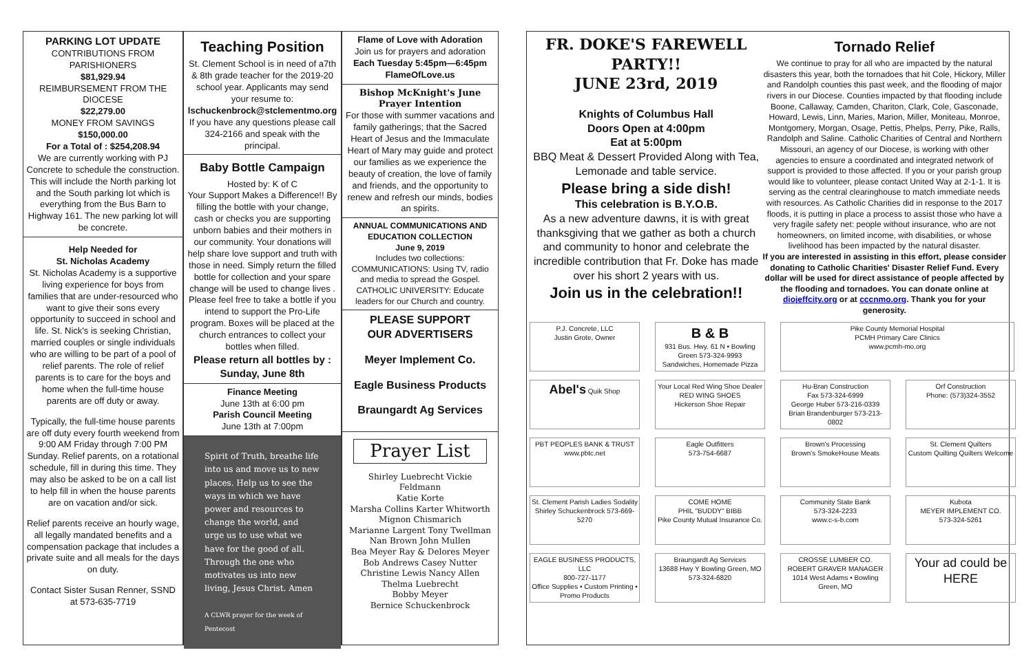PARKING LOT UPDATE
CONTRIBUTIONS FROM PARISHIONERS
$81,929.94
REIMBURSEMENT FROM THE DIOCESE
$22,279.00
MONEY FROM SAVINGS
$150,000.00
For a Total of : $254,208.94
We are currently working with PJ Concrete to schedule the construction. This will include the North parking lot and the South parking lot which is everything from the Bus Barn to Highway 161. The new parking lot will be concrete.
Help Needed for
St. Nicholas Academy
St. Nicholas Academy is a supportive living experience for boys from families that are under-resourced who want to give their sons every opportunity to succeed in school and life. St. Nick's is seeking Christian, married couples or single individuals who are willing to be part of a pool of relief parents. The role of relief parents is to care for the boys and home when the full-time house parents are off duty or away.
Typically, the full-time house parents are off duty every fourth weekend from 9:00 AM Friday through 7:00 PM Sunday. Relief parents, on a rotational schedule, fill in during this time. They may also be asked to be on a call list to help fill in when the house parents are on vacation and/or sick.
Relief parents receive an hourly wage, all legally mandated benefits and a compensation package that includes a private suite and all meals for the days on duty.
Contact Sister Susan Renner, SSND at 573-635-7719
Teaching Position
St. Clement School is in need of a7th & 8th grade teacher for the 2019-20 school year. Applicants may send your resume to:
lschuckenbrock@stclementmo.org
If you have any questions please call 324-2166 and speak with the principal.
Baby Bottle Campaign
Hosted by: K of C
Your Support Makes a Difference!! By filling the bottle with your change, cash or checks you are supporting unborn babies and their mothers in our community. Your donations will help share love support and truth with those in need. Simply return the filled bottle for collection and your spare change will be used to change lives . Please feel free to take a bottle if you intend to support the Pro-Life program. Boxes will be placed at the church entrances to collect your bottles when filled.
Please return all bottles by : Sunday, June 8th
Finance Meeting
June 13th at 6:00 pm
Parish Council Meeting
June 13th at 7:00pm
Spirit of Truth, breathe life into us and move us to new places. Help us to see the ways in which we have power and resources to change the world, and urge us to use what we have for the good of all. Through the one who motivates us into new living, Jesus Christ. Amen
A CLWR prayer for the week of Pentecost
Flame of Love with Adoration
Join us for prayers and adoration
Each Tuesday 5:45pm—6:45pm
FlameOfLove.us
Bishop McKnight's June Prayer Intention
For those with summer vacations and family gatherings; that the Sacred Heart of Jesus and the Immaculate Heart of Mary may guide and protect our families as we experience the beauty of creation, the love of family and friends, and the opportunity to renew and refresh our minds, bodies an spirits.
ANNUAL COMMUNICATIONS AND EDUCATION COLLECTION
June 9, 2019
Includes two collections:
COMMUNICATIONS: Using TV, radio and media to spread the Gospel.
CATHOLIC UNIVERSITY: Educate leaders for our Church and country.
PLEASE SUPPORT
OUR ADVERTISERS
Meyer Implement Co.
Eagle Business Products
Braungardt Ag Services
Prayer List
Shirley Luebrecht Vickie Feldmann
Katie Korte
Marsha Collins Karter Whitworth
Mignon Chismarich
Marianne Largent Tony Twellman
Nan Brown John Mullen
Bea Meyer Ray & Delores Meyer
Bob Andrews Casey Nutter
Christine Lewis Nancy Allen
Thelma Luebrecht
Bobby Meyer
Bernice Schuckenbrock
FR. DOKE'S FAREWELL PARTY!!
JUNE 23rd, 2019
Knights of Columbus Hall
Doors Open at 4:00pm
Eat at 5:00pm
BBQ Meat & Dessert Provided Along with Tea, Lemonade and table service.
Please bring a side dish!
This celebration is B.Y.O.B.
As a new adventure dawns, it is with great thanksgiving that we gather as both a church and community to honor and celebrate the incredible contribution that Fr. Doke has made over his short 2 years with us.
Join us in the celebration!!
Tornado Relief
We continue to pray for all who are impacted by the natural disasters this year, both the tornadoes that hit Cole, Hickory, Miller and Randolph counties this past week, and the flooding of major rivers in our Diocese. Counties impacted by that flooding include Boone, Callaway, Camden, Chariton, Clark, Cole, Gasconade, Howard, Lewis, Linn, Maries, Marion, Miller, Moniteau, Monroe, Montgomery, Morgan, Osage, Pettis, Phelps, Perry, Pike, Ralls, Randolph and Saline. Catholic Charities of Central and Northern Missouri, an agency of our Diocese, is working with other agencies to ensure a coordinated and integrated network of support is provided to those affected. If you or your parish group would like to volunteer, please contact United Way at 2-1-1. It is serving as the central clearinghouse to match immediate needs with resources. As Catholic Charities did in response to the 2017 floods, it is putting in place a process to assist those who have a very fragile safety net: people without insurance, who are not homeowners, on limited income, with disabilities, or whose livelihood has been impacted by the natural disaster.
If you are interested in assisting in this effort, please consider donating to Catholic Charities' Disaster Relief Fund. Every dollar will be used for direct assistance of people affected by the flooding and tornadoes. You can donate online at diojeffcity.org or at cccnmo.org. Thank you for your generosity.
P.J. Concrete, LLC
Justin Grote, Owner
B & B
931 Bus. Hwy. 61 N • Bowling Green 573-324-9993
Sandwiches, Homemade Pizza
Pike County Memorial Hospital
PCMH Primary Care Clinics
www.pcmh-mo.org
Abel's Quik Shop
Your Local Red Wing Shoe Dealer
RED WING SHOES
Hickerson Shoe Repair
Hu-Bran Construction
Fax 573-324-6999
George Huber 573-216-0339
Brian Brandenburger 573-213-0802
Orf Construction
Phone: (573)324-3552
PBT PEOPLES BANK & TRUST
www.pbtc.net
Eagle Outfitters
573-754-6687
Brown's Processing
Brown's SmokeHouse Meats
St. Clement Quilters
Custom Quilting Quilters Welcome
St. Clement Parish Ladies Sodality
Shirley Schuckenbrock 573-669-5270
COME HOME
PHIL "BUDDY" BIBB
Pike County Mutual Insurance Co.
Community State Bank
573-324-2233
www.c-s-b.com
Kubota
MEYER IMPLEMENT CO.
573-324-5261
EAGLE BUSINESS PRODUCTS, LLC
800-727-1177
Office Supplies • Custom Printing • Promo Products
Braungardt Ag Services
13688 Hwy Y Bowling Green, MO
573-324-6820
CROSSE LUMBER CO.
ROBERT GRAVER MANAGER
1014 West Adams • Bowling Green, MO
Your ad could be HERE